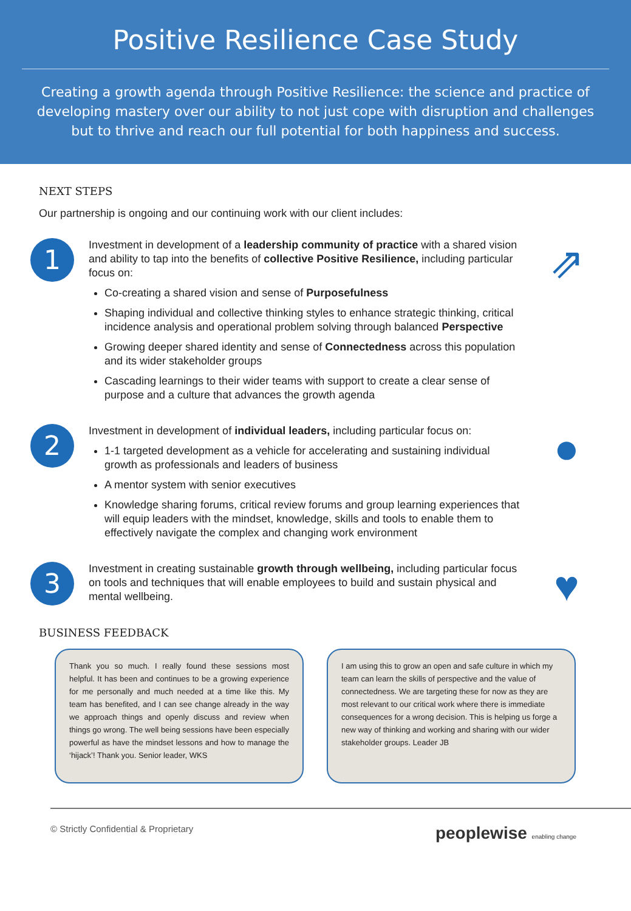Positive Resilience Case Study
Creating a growth agenda through Positive Resilience: the science and practice of developing mastery over our ability to not just cope with disruption and challenges but to thrive and reach our full potential for both happiness and success.
NEXT STEPS
Our partnership is ongoing and our continuing work with our client includes:
1
Investment in development of a leadership community of practice with a shared vision and ability to tap into the benefits of collective Positive Resilience, including particular focus on:
Co-creating a shared vision and sense of Purposefulness
Shaping individual and collective thinking styles to enhance strategic thinking, critical incidence analysis and operational problem solving through balanced Perspective
Growing deeper shared identity and sense of Connectedness across this population and its wider stakeholder groups
Cascading learnings to their wider teams with support to create a clear sense of purpose and a culture that advances the growth agenda
⇗
2
Investment in development of individual leaders, including particular focus on:
1-1 targeted development as a vehicle for accelerating and sustaining individual growth as professionals and leaders of business
A mentor system with senior executives
Knowledge sharing forums, critical review forums and group learning experiences that will equip leaders with the mindset, knowledge, skills and tools to enable them to effectively navigate the complex and changing work environment
●
3
Investment in creating sustainable growth through wellbeing, including particular focus on tools and techniques that will enable employees to build and sustain physical and mental wellbeing.
♥
BUSINESS FEEDBACK
Thank you so much. I really found these sessions most helpful. It has been and continues to be a growing experience for me personally and much needed at a time like this. My team has benefited, and I can see change already in the way we approach things and openly discuss and review when things go wrong. The well being sessions have been especially powerful as have the mindset lessons and how to manage the ‘hijack’! Thank you. Senior leader, WKS
I am using this to grow an open and safe culture in which my team can learn the skills of perspective and the value of connectedness. We are targeting these for now as they are most relevant to our critical work where there is immediate consequences for a wrong decision. This is helping us forge a new way of thinking and working and sharing with our wider stakeholder groups. Leader JB
© Strictly Confidential & Proprietary peoplewise enabling change